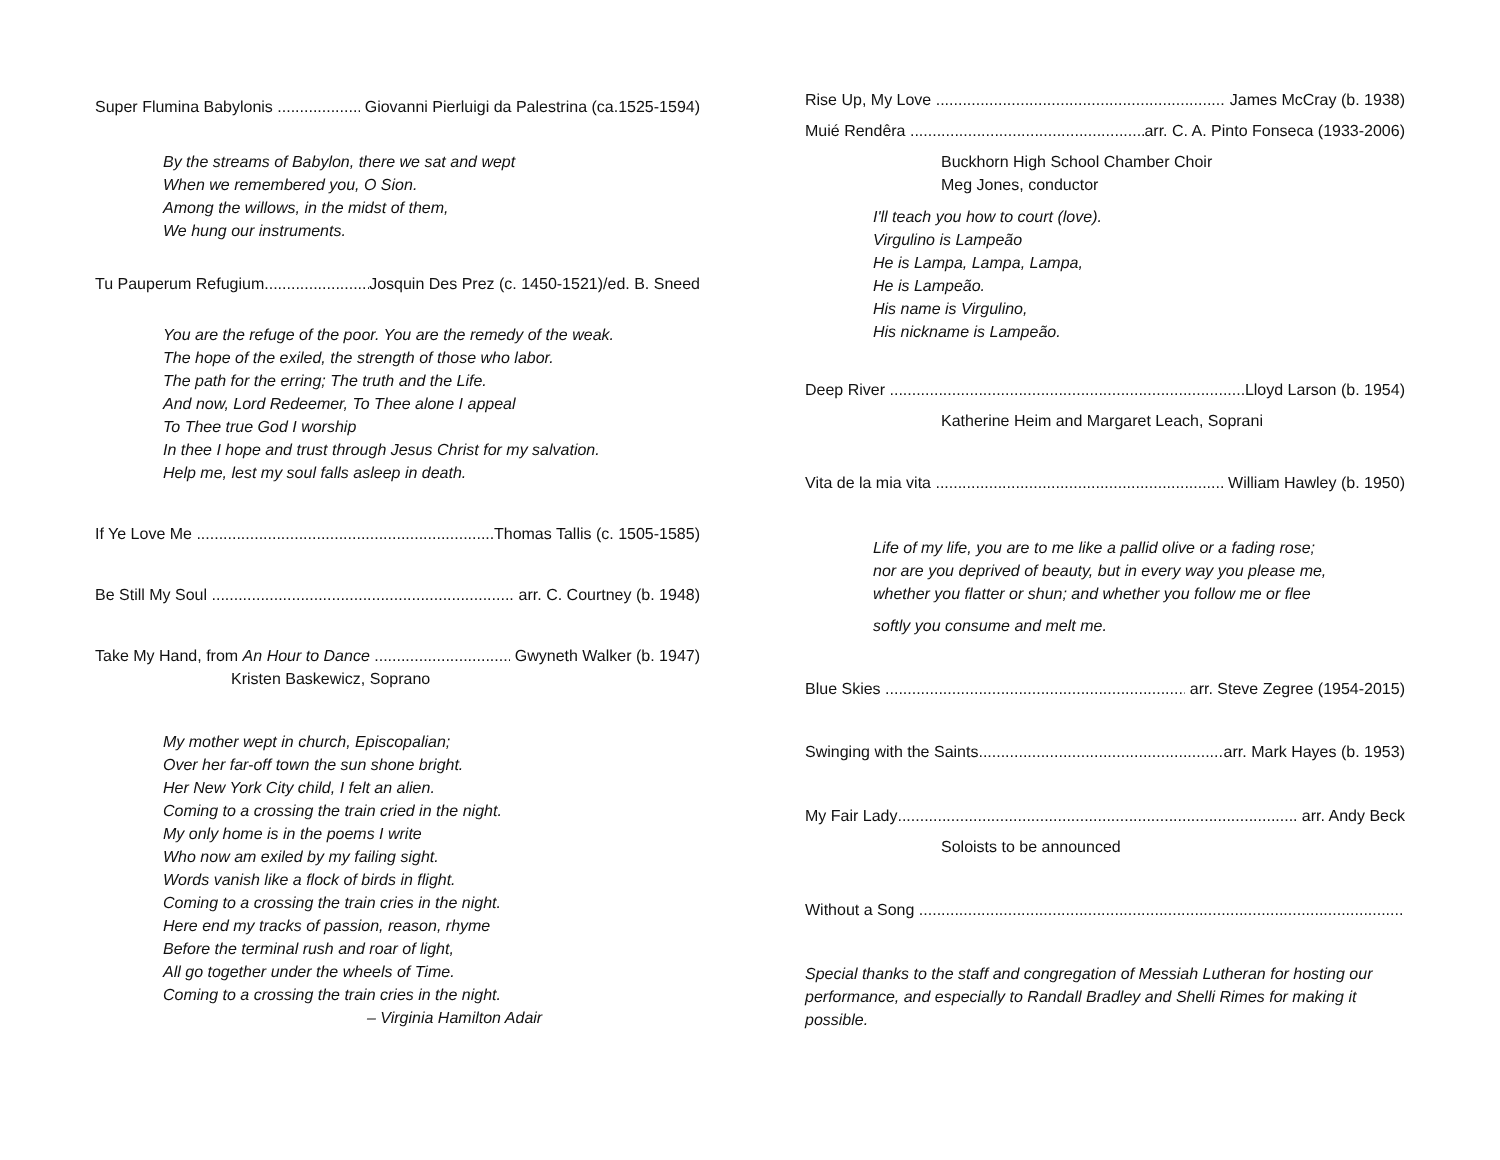Super Flumina Babylonis Giovanni Pierluigi da Palestrina (ca.1525-1594)
By the streams of Babylon, there we sat and wept
When we remembered you, O Sion.
Among the willows, in the midst of them,
We hung our instruments.
Tu Pauperum Refugium Josquin Des Prez (c. 1450-1521)/ed. B. Sneed
You are the refuge of the poor. You are the remedy of the weak.
The hope of the exiled, the strength of those who labor.
The path for the erring; The truth and the Life.
And now, Lord Redeemer, To Thee alone I appeal
To Thee true God I worship
In thee I hope and trust through Jesus Christ for my salvation.
Help me, lest my soul falls asleep in death.
If Ye Love Me Thomas Tallis (c. 1505-1585)
Be Still My Soul arr. C. Courtney (b. 1948)
Take My Hand, from An Hour to Dance Gwyneth Walker (b. 1947)
Kristen Baskewicz, Soprano
My mother wept in church, Episcopalian;
Over her far-off town the sun shone bright.
Her New York City child, I felt an alien.
Coming to a crossing the train cried in the night.
My only home is in the poems I write
Who now am exiled by my failing sight.
Words vanish like a flock of birds in flight.
Coming to a crossing the train cries in the night.
Here end my tracks of passion, reason, rhyme
Before the terminal rush and roar of light,
All go together under the wheels of Time.
Coming to a crossing the train cries in the night.
– Virginia Hamilton Adair
Rise Up, My Love James McCray (b. 1938)
Muié Rendêra arr. C. A. Pinto Fonseca (1933-2006)
Buckhorn High School Chamber Choir
Meg Jones, conductor
I'll teach you how to court (love).
Virgulino is Lampeão
He is Lampa, Lampa, Lampa,
He is Lampeão.
His name is Virgulino,
His nickname is Lampeão.
Deep River Lloyd Larson (b. 1954)
Katherine Heim and Margaret Leach, Soprani
Vita de la mia vita William Hawley (b. 1950)
Life of my life, you are to me like a pallid olive or a fading rose;
nor are you deprived of beauty, but in every way you please me,
whether you flatter or shun; and whether you follow me or flee
softly you consume and melt me.
Blue Skies arr. Steve Zegree (1954-2015)
Swinging with the Saints arr. Mark Hayes (b. 1953)
My Fair Lady arr. Andy Beck
Soloists to be announced
Without a Song
Special thanks to the staff and congregation of Messiah Lutheran for hosting our performance, and especially to Randall Bradley and Shelli Rimes for making it possible.